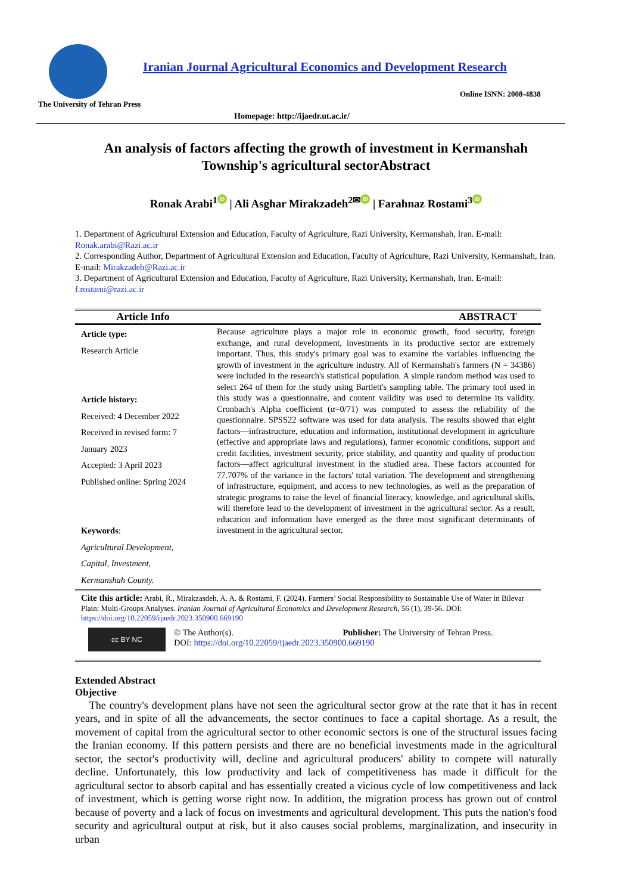Iranian Journal Agricultural Economics and Development Research
Online ISNN: 2008-4838
The University of Tehran Press
Homepage: http://ijaedr.ut.ac.ir/
An analysis of factors affecting the growth of investment in Kermanshah Township's agricultural sectorAbstract
Ronak Arabi<sup>1</sup> iD | Ali Asghar Mirakzadeh<sup>2✉</sup> iD | Farahnaz Rostami<sup>3</sup> iD
1. Department of Agricultural Extension and Education, Faculty of Agriculture, Razi University, Kermanshah, Iran. E-mail: Ronak.arabi@Razi.ac.ir
2. Corresponding Author, Department of Agricultural Extension and Education, Faculty of Agriculture, Razi University, Kermanshah, Iran. E-mail: Mirakzadeh@Razi.ac.ir
3. Department of Agricultural Extension and Education, Faculty of Agriculture, Razi University, Kermanshah, Iran. E-mail: f.rostami@razi.ac.ir
| Article Info | ABSTRACT |
| --- | --- |
| Article type: Research Article Article history: Received: 4 December 2022 Received in revised form: 7 January 2023 Accepted: 3 April 2023 Published online: Spring 2024 Keywords : Agricultural Development, Capital, Investment, Kermanshah County. | Because agriculture plays a major role in economic growth, food security, foreign exchange, and rural development, investments in its productive sector are extremely important. Thus, this study's primary goal was to examine the variables influencing the growth of investment in the agriculture industry. All of Kermanshah's farmers (N = 34386) were included in the research's statistical population. A simple random method was used to select 264 of them for the study using Bartlett's sampling table. The primary tool used in this study was a questionnaire, and content validity was used to determine its validity. Cronbach's Alpha coefficient (α=0/71) was computed to assess the reliability of the questionnaire. SPSS22 software was used for data analysis. The results showed that eight factors—infrastructure, education and information, institutional development in agriculture (effective and appropriate laws and regulations), farmer economic conditions, support and credit facilities, investment security, price stability, and quantity and quality of production factors—affect agricultural investment in the studied area. These factors accounted for 77.707% of the variance in the factors' total variation. The development and strengthening of infrastructure, equipment, and access to new technologies, as well as the preparation of strategic programs to raise the level of financial literacy, knowledge, and agricultural skills, will therefore lead to the development of investment in the agricultural sector. As a result, education and information have emerged as the three most significant determinants of investment in the agricultural sector. |
| Cite this article: Arabi, R., Mirakzasdeh, A. A. & Rostami, F. (2024). Farmers’ Social Responsibility to Sustainable Use of Water in Bilevar Plain: Multi-Groups Analyses. Iranian Journal of Agricultural Economics and Development Research , 56 (1), 39-56. DOI: https://doi.org/10.22059/ijaedr.2023.350900.669190 | |
| cc BY NC © The Author(s). Publisher: The University of Tehran Press. DOI: https://doi.org/10.22059/ijaedr.2023.350900.669190 | |
Extended Abstract
Objective
The country's development plans have not seen the agricultural sector grow at the rate that it has in recent years, and in spite of all the advancements, the sector continues to face a capital shortage. As a result, the movement of capital from the agricultural sector to other economic sectors is one of the structural issues facing the Iranian economy. If this pattern persists and there are no beneficial investments made in the agricultural sector, the sector's productivity will, decline and agricultural producers' ability to compete will naturally decline. Unfortunately, this low productivity and lack of competitiveness has made it difficult for the agricultural sector to absorb capital and has essentially created a vicious cycle of low competitiveness and lack of investment, which is getting worse right now. In addition, the migration process has grown out of control because of poverty and a lack of focus on investments and agricultural development. This puts the nation's food security and agricultural output at risk, but it also causes social problems, marginalization, and insecurity in urban